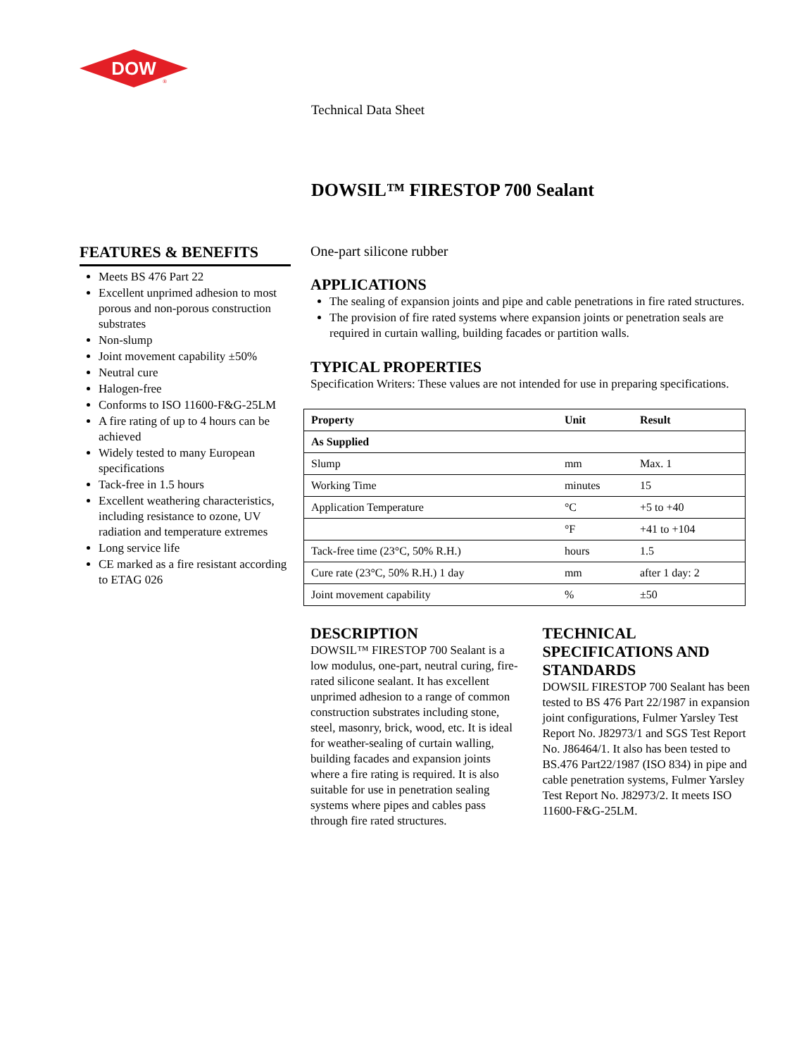DOW
®
Technical Data Sheet
DOWSIL™ FIRESTOP 700 Sealant
FEATURES & BENEFITS
Meets BS 476 Part 22
Excellent unprimed adhesion to most porous and non-porous construction substrates
Non-slump
Joint movement capability ±50%
Neutral cure
Halogen-free
Conforms to ISO 11600-F&G-25LM
A fire rating of up to 4 hours can be achieved
Widely tested to many European specifications
Tack-free in 1.5 hours
Excellent weathering characteristics, including resistance to ozone, UV radiation and temperature extremes
Long service life
CE marked as a fire resistant according to ETAG 026
One-part silicone rubber
APPLICATIONS
The sealing of expansion joints and pipe and cable penetrations in fire rated structures.
The provision of fire rated systems where expansion joints or penetration seals are required in curtain walling, building facades or partition walls.
TYPICAL PROPERTIES
Specification Writers: These values are not intended for use in preparing specifications.
| Property | Unit | Result |
| --- | --- | --- |
| As Supplied | | |
| Slump | mm | Max. 1 |
| Working Time | minutes | 15 |
| Application Temperature | °C | +5 to +40 |
| | °F | +41 to +104 |
| Tack-free time (23°C, 50% R.H.) | hours | 1.5 |
| Cure rate (23°C, 50% R.H.) 1 day | mm | after 1 day: 2 |
| Joint movement capability | % | ±50 |
DESCRIPTION
DOWSIL™ FIRESTOP 700 Sealant is a low modulus, one-part, neutral curing, fire-rated silicone sealant. It has excellent unprimed adhesion to a range of common construction substrates including stone, steel, masonry, brick, wood, etc. It is ideal for weather-sealing of curtain walling, building facades and expansion joints where a fire rating is required. It is also suitable for use in penetration sealing systems where pipes and cables pass through fire rated structures.
TECHNICAL SPECIFICATIONS AND STANDARDS
DOWSIL FIRESTOP 700 Sealant has been tested to BS 476 Part 22/1987 in expansion joint configurations, Fulmer Yarsley Test Report No. J82973/1 and SGS Test Report No. J86464/1. It also has been tested to BS.476 Part22/1987 (ISO 834) in pipe and cable penetration systems, Fulmer Yarsley Test Report No. J82973/2. It meets ISO 11600-F&G-25LM.